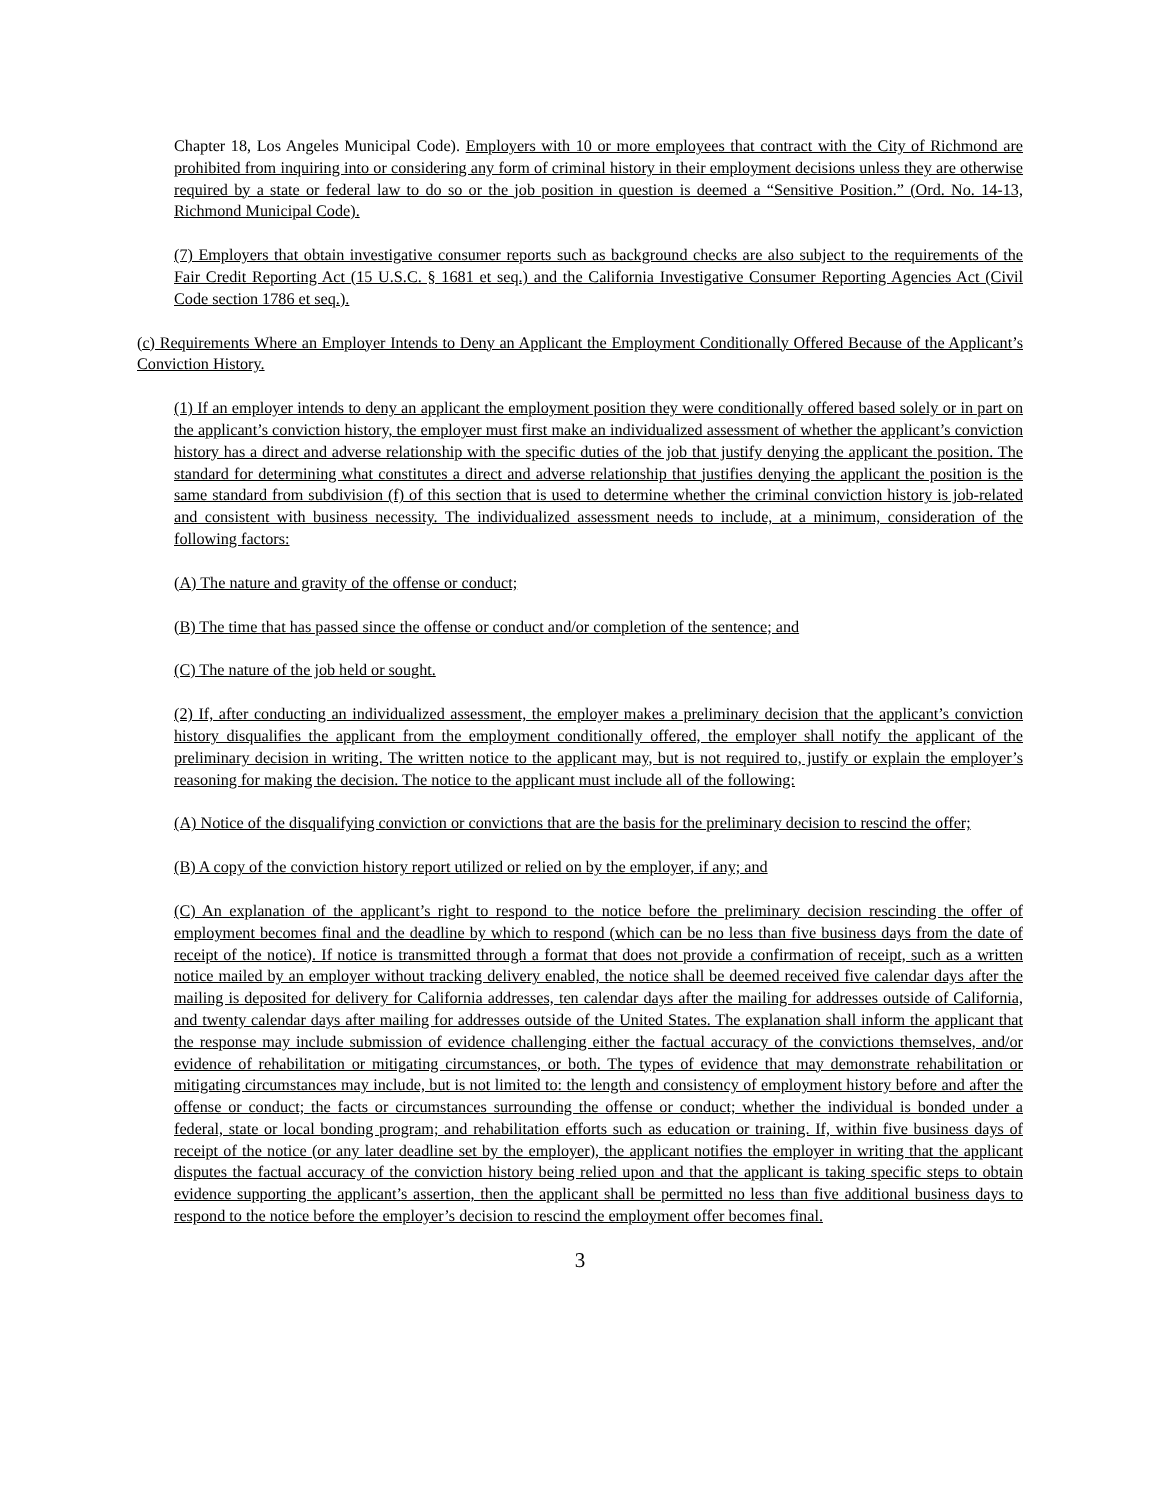Chapter 18, Los Angeles Municipal Code). Employers with 10 or more employees that contract with the City of Richmond are prohibited from inquiring into or considering any form of criminal history in their employment decisions unless they are otherwise required by a state or federal law to do so or the job position in question is deemed a “Sensitive Position.” (Ord. No. 14-13, Richmond Municipal Code).
(7) Employers that obtain investigative consumer reports such as background checks are also subject to the requirements of the Fair Credit Reporting Act (15 U.S.C. § 1681 et seq.) and the California Investigative Consumer Reporting Agencies Act (Civil Code section 1786 et seq.).
(c) Requirements Where an Employer Intends to Deny an Applicant the Employment Conditionally Offered Because of the Applicant’s Conviction History.
(1) If an employer intends to deny an applicant the employment position they were conditionally offered based solely or in part on the applicant’s conviction history, the employer must first make an individualized assessment of whether the applicant’s conviction history has a direct and adverse relationship with the specific duties of the job that justify denying the applicant the position. The standard for determining what constitutes a direct and adverse relationship that justifies denying the applicant the position is the same standard from subdivision (f) of this section that is used to determine whether the criminal conviction history is job-related and consistent with business necessity. The individualized assessment needs to include, at a minimum, consideration of the following factors:
(A) The nature and gravity of the offense or conduct;
(B) The time that has passed since the offense or conduct and/or completion of the sentence; and
(C) The nature of the job held or sought.
(2) If, after conducting an individualized assessment, the employer makes a preliminary decision that the applicant’s conviction history disqualifies the applicant from the employment conditionally offered, the employer shall notify the applicant of the preliminary decision in writing. The written notice to the applicant may, but is not required to, justify or explain the employer’s reasoning for making the decision. The notice to the applicant must include all of the following:
(A) Notice of the disqualifying conviction or convictions that are the basis for the preliminary decision to rescind the offer;
(B) A copy of the conviction history report utilized or relied on by the employer, if any; and
(C) An explanation of the applicant’s right to respond to the notice before the preliminary decision rescinding the offer of employment becomes final and the deadline by which to respond (which can be no less than five business days from the date of receipt of the notice). If notice is transmitted through a format that does not provide a confirmation of receipt, such as a written notice mailed by an employer without tracking delivery enabled, the notice shall be deemed received five calendar days after the mailing is deposited for delivery for California addresses, ten calendar days after the mailing for addresses outside of California, and twenty calendar days after mailing for addresses outside of the United States. The explanation shall inform the applicant that the response may include submission of evidence challenging either the factual accuracy of the convictions themselves, and/or evidence of rehabilitation or mitigating circumstances, or both. The types of evidence that may demonstrate rehabilitation or mitigating circumstances may include, but is not limited to: the length and consistency of employment history before and after the offense or conduct; the facts or circumstances surrounding the offense or conduct; whether the individual is bonded under a federal, state or local bonding program; and rehabilitation efforts such as education or training. If, within five business days of receipt of the notice (or any later deadline set by the employer), the applicant notifies the employer in writing that the applicant disputes the factual accuracy of the conviction history being relied upon and that the applicant is taking specific steps to obtain evidence supporting the applicant’s assertion, then the applicant shall be permitted no less than five additional business days to respond to the notice before the employer’s decision to rescind the employment offer becomes final.
3